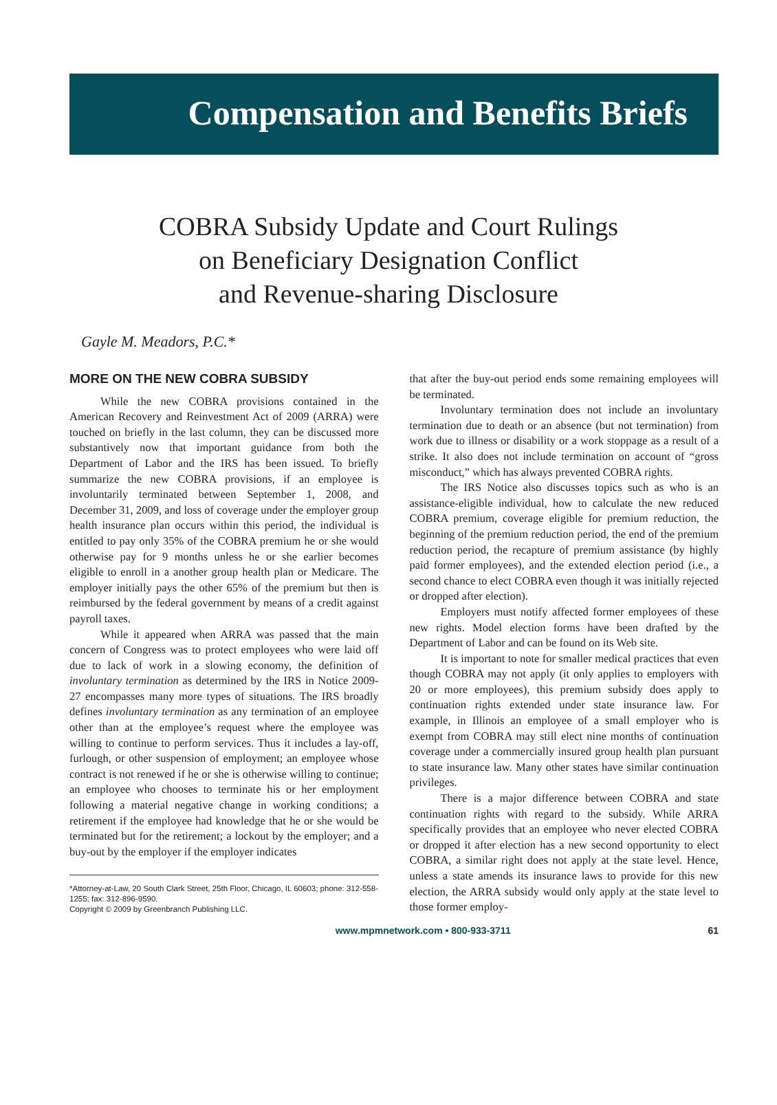Compensation and Benefits Briefs
COBRA Subsidy Update and Court Rulings
on Beneficiary Designation Conflict
and Revenue-sharing Disclosure
Gayle M. Meadors, P.C.*
MORE ON THE NEW COBRA SUBSIDY
While the new COBRA provisions contained in the American Recovery and Reinvestment Act of 2009 (ARRA) were touched on briefly in the last column, they can be discussed more substantively now that important guidance from both the Department of Labor and the IRS has been issued. To briefly summarize the new COBRA provisions, if an employee is involuntarily terminated between September 1, 2008, and December 31, 2009, and loss of coverage under the employer group health insurance plan occurs within this period, the individual is entitled to pay only 35% of the COBRA premium he or she would otherwise pay for 9 months unless he or she earlier becomes eligible to enroll in a another group health plan or Medicare. The employer initially pays the other 65% of the premium but then is reimbursed by the federal government by means of a credit against payroll taxes.
While it appeared when ARRA was passed that the main concern of Congress was to protect employees who were laid off due to lack of work in a slowing economy, the definition of involuntary termination as determined by the IRS in Notice 2009-27 encompasses many more types of situations. The IRS broadly defines involuntary termination as any termination of an employee other than at the employee’s request where the employee was willing to continue to perform services. Thus it includes a lay-off, furlough, or other suspension of employment; an employee whose contract is not renewed if he or she is otherwise willing to continue; an employee who chooses to terminate his or her employment following a material negative change in working conditions; a retirement if the employee had knowledge that he or she would be terminated but for the retirement; a lockout by the employer; and a buy-out by the employer if the employer indicates
*Attorney-at-Law, 20 South Clark Street, 25th Floor, Chicago, IL 60603; phone: 312-558-1255; fax: 312-896-9590.
Copyright © 2009 by Greenbranch Publishing LLC.
that after the buy-out period ends some remaining employees will be terminated.
Involuntary termination does not include an involuntary termination due to death or an absence (but not termination) from work due to illness or disability or a work stoppage as a result of a strike. It also does not include termination on account of “gross misconduct,” which has always prevented COBRA rights.
The IRS Notice also discusses topics such as who is an assistance-eligible individual, how to calculate the new reduced COBRA premium, coverage eligible for premium reduction, the beginning of the premium reduction period, the end of the premium reduction period, the recapture of premium assistance (by highly paid former employees), and the extended election period (i.e., a second chance to elect COBRA even though it was initially rejected or dropped after election).
Employers must notify affected former employees of these new rights. Model election forms have been drafted by the Department of Labor and can be found on its Web site.
It is important to note for smaller medical practices that even though COBRA may not apply (it only applies to employers with 20 or more employees), this premium subsidy does apply to continuation rights extended under state insurance law. For example, in Illinois an employee of a small employer who is exempt from COBRA may still elect nine months of continuation coverage under a commercially insured group health plan pursuant to state insurance law. Many other states have similar continuation privileges.
There is a major difference between COBRA and state continuation rights with regard to the subsidy. While ARRA specifically provides that an employee who never elected COBRA or dropped it after election has a new second opportunity to elect COBRA, a similar right does not apply at the state level. Hence, unless a state amends its insurance laws to provide for this new election, the ARRA subsidy would only apply at the state level to those former employ-
www.mpmnetwork.com • 800-933-3711 61